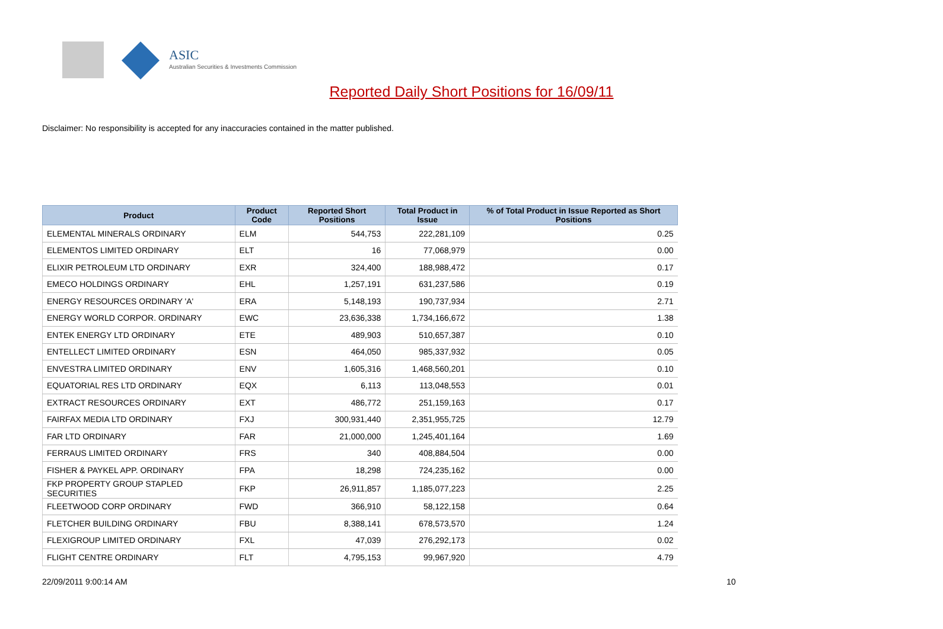ASIC
Australian Securities & Investments Commission
Reported Daily Short Positions for 16/09/11
Disclaimer: No responsibility is accepted for any inaccuracies contained in the matter published.
| Product | Product Code | Reported Short Positions | Total Product in Issue | % of Total Product in Issue Reported as Short Positions |
| --- | --- | --- | --- | --- |
| ELEMENTAL MINERALS ORDINARY | ELM | 544,753 | 222,281,109 | 0.25 |
| ELEMENTOS LIMITED ORDINARY | ELT | 16 | 77,068,979 | 0.00 |
| ELIXIR PETROLEUM LTD ORDINARY | EXR | 324,400 | 188,988,472 | 0.17 |
| EMECO HOLDINGS ORDINARY | EHL | 1,257,191 | 631,237,586 | 0.19 |
| ENERGY RESOURCES ORDINARY 'A' | ERA | 5,148,193 | 190,737,934 | 2.71 |
| ENERGY WORLD CORPOR. ORDINARY | EWC | 23,636,338 | 1,734,166,672 | 1.38 |
| ENTEK ENERGY LTD ORDINARY | ETE | 489,903 | 510,657,387 | 0.10 |
| ENTELLECT LIMITED ORDINARY | ESN | 464,050 | 985,337,932 | 0.05 |
| ENVESTRA LIMITED ORDINARY | ENV | 1,605,316 | 1,468,560,201 | 0.10 |
| EQUATORIAL RES LTD ORDINARY | EQX | 6,113 | 113,048,553 | 0.01 |
| EXTRACT RESOURCES ORDINARY | EXT | 486,772 | 251,159,163 | 0.17 |
| FAIRFAX MEDIA LTD ORDINARY | FXJ | 300,931,440 | 2,351,955,725 | 12.79 |
| FAR LTD ORDINARY | FAR | 21,000,000 | 1,245,401,164 | 1.69 |
| FERRAUS LIMITED ORDINARY | FRS | 340 | 408,884,504 | 0.00 |
| FISHER & PAYKEL APP. ORDINARY | FPA | 18,298 | 724,235,162 | 0.00 |
| FKP PROPERTY GROUP STAPLED SECURITIES | FKP | 26,911,857 | 1,185,077,223 | 2.25 |
| FLEETWOOD CORP ORDINARY | FWD | 366,910 | 58,122,158 | 0.64 |
| FLETCHER BUILDING ORDINARY | FBU | 8,388,141 | 678,573,570 | 1.24 |
| FLEXIGROUP LIMITED ORDINARY | FXL | 47,039 | 276,292,173 | 0.02 |
| FLIGHT CENTRE ORDINARY | FLT | 4,795,153 | 99,967,920 | 4.79 |
22/09/2011 9:00:14 AM 10